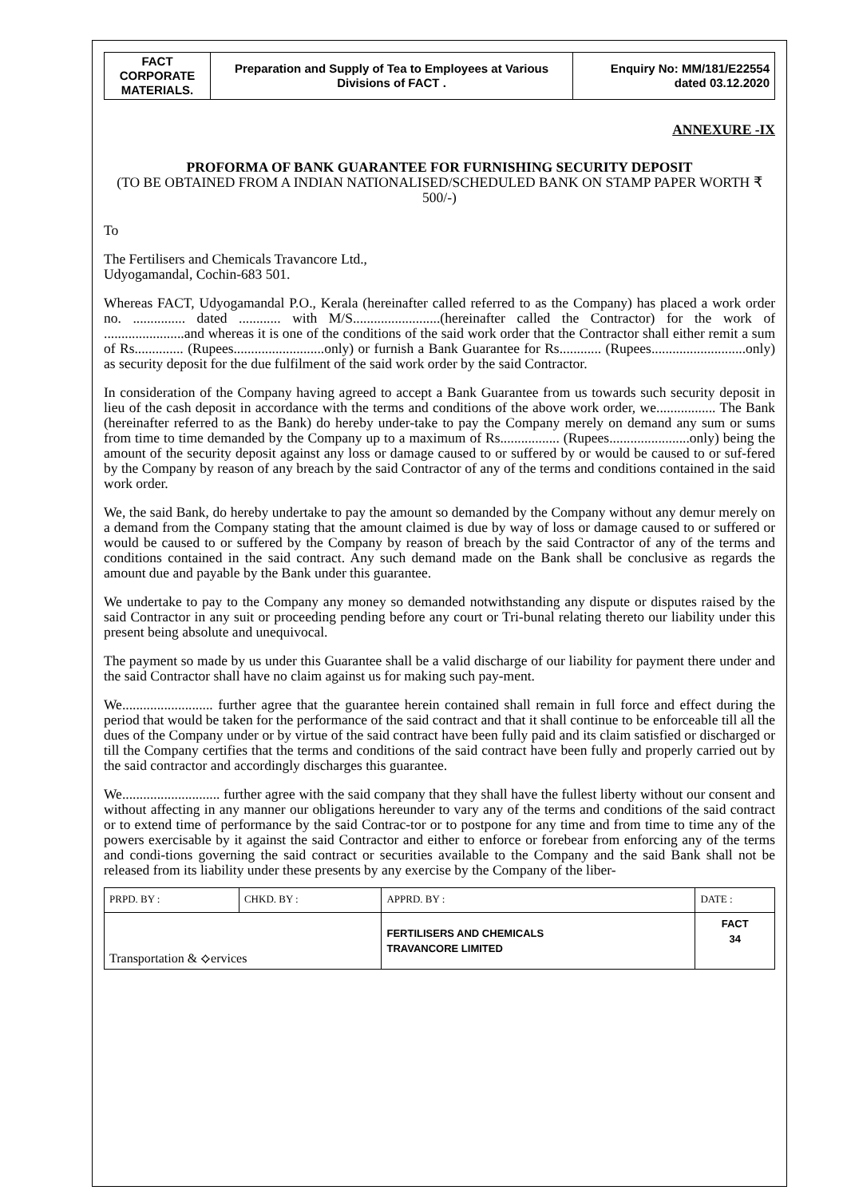| FACT CORPORATE MATERIALS. | Preparation and Supply of Tea to Employees at Various Divisions of FACT . | Enquiry No: MM/181/E22554 dated 03.12.2020 |
ANNEXURE -IX
PROFORMA OF BANK GUARANTEE FOR FURNISHING SECURITY DEPOSIT
(TO BE OBTAINED FROM A INDIAN NATIONALISED/SCHEDULED BANK ON STAMP PAPER WORTH ₹ 500/-)
To
The Fertilisers and Chemicals Travancore Ltd.,
Udyogamandal, Cochin-683 501.
Whereas FACT, Udyogamandal P.O., Kerala (hereinafter called referred to as the Company) has placed a work order no. ............... dated ............ with M/S.........................(hereinafter called the Contractor) for the work of .......................and whereas it is one of the conditions of the said work order that the Contractor shall either remit a sum of Rs.............. (Rupees..........................only) or furnish a Bank Guarantee for Rs............ (Rupees...........................only) as security deposit for the due fulfilment of the said work order by the said Contractor.
In consideration of the Company having agreed to accept a Bank Guarantee from us towards such security deposit in lieu of the cash deposit in accordance with the terms and conditions of the above work order, we................. The Bank (hereinafter referred to as the Bank) do hereby under-take to pay the Company merely on demand any sum or sums from time to time demanded by the Company up to a maximum of Rs................. (Rupees.......................only) being the amount of the security deposit against any loss or damage caused to or suffered by or would be caused to or suf-fered by the Company by reason of any breach by the said Contractor of any of the terms and conditions contained in the said work order.
We, the said Bank, do hereby undertake to pay the amount so demanded by the Company without any demur merely on a demand from the Company stating that the amount claimed is due by way of loss or damage caused to or suffered or would be caused to or suffered by the Company by reason of breach by the said Contractor of any of the terms and conditions contained in the said contract. Any such demand made on the Bank shall be conclusive as regards the amount due and payable by the Bank under this guarantee.
We undertake to pay to the Company any money so demanded notwithstanding any dispute or disputes raised by the said Contractor in any suit or proceeding pending before any court or Tri-bunal relating thereto our liability under this present being absolute and unequivocal.
The payment so made by us under this Guarantee shall be a valid discharge of our liability for payment there under and the said Contractor shall have no claim against us for making such pay-ment.
We.......................... further agree that the guarantee herein contained shall remain in full force and effect during the period that would be taken for the performance of the said contract and that it shall continue to be enforceable till all the dues of the Company under or by virtue of the said contract have been fully paid and its claim satisfied or discharged or till the Company certifies that the terms and conditions of the said contract have been fully and properly carried out by the said contractor and accordingly discharges this guarantee.
We............................ further agree with the said company that they shall have the fullest liberty without our consent and without affecting in any manner our obligations hereunder to vary any of the terms and conditions of the said contract or to extend time of performance by the said Contrac-tor or to postpone for any time and from time to time any of the powers exercisable by it against the said Contractor and either to enforce or forebear from enforcing any of the terms and condi-tions governing the said contract or securities available to the Company and the said Bank shall not be released from its liability under these presents by any exercise by the Company of the liber-
| PRPD. BY : | CHKD. BY : | APPRD. BY : | DATE : |
| Transportation & ⟡ervices | | FERTILISERS AND CHEMICALS TRAVANCORE LIMITED | FACT 34 |